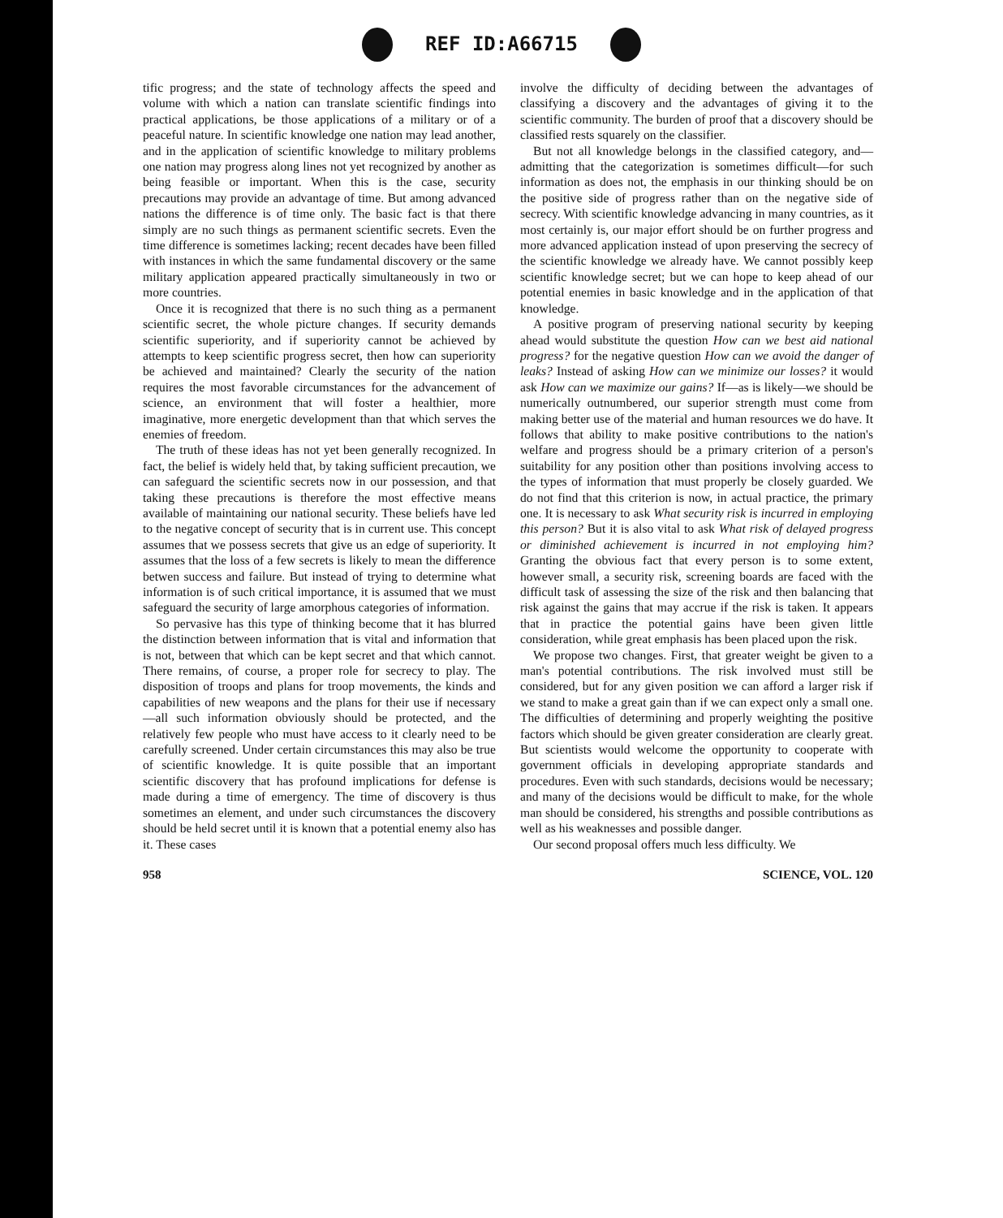REF ID:A66715
tific progress; and the state of technology affects the speed and volume with which a nation can translate scientific findings into practical applications, be those applications of a military or of a peaceful nature. In scientific knowledge one nation may lead another, and in the application of scientific knowledge to military problems one nation may progress along lines not yet recognized by another as being feasible or important. When this is the case, security precautions may provide an advantage of time. But among advanced nations the difference is of time only. The basic fact is that there simply are no such things as permanent scientific secrets. Even the time difference is sometimes lacking; recent decades have been filled with instances in which the same fundamental discovery or the same military application appeared practically simultaneously in two or more countries.
Once it is recognized that there is no such thing as a permanent scientific secret, the whole picture changes. If security demands scientific superiority, and if superiority cannot be achieved by attempts to keep scientific progress secret, then how can superiority be achieved and maintained? Clearly the security of the nation requires the most favorable circumstances for the advancement of science, an environment that will foster a healthier, more imaginative, more energetic development than that which serves the enemies of freedom.
The truth of these ideas has not yet been generally recognized. In fact, the belief is widely held that, by taking sufficient precaution, we can safeguard the scientific secrets now in our possession, and that taking these precautions is therefore the most effective means available of maintaining our national security. These beliefs have led to the negative concept of security that is in current use. This concept assumes that we possess secrets that give us an edge of superiority. It assumes that the loss of a few secrets is likely to mean the difference betwen success and failure. But instead of trying to determine what information is of such critical importance, it is assumed that we must safeguard the security of large amorphous categories of information.
So pervasive has this type of thinking become that it has blurred the distinction between information that is vital and information that is not, between that which can be kept secret and that which cannot. There remains, of course, a proper role for secrecy to play. The disposition of troops and plans for troop movements, the kinds and capabilities of new weapons and the plans for their use if necessary—all such information obviously should be protected, and the relatively few people who must have access to it clearly need to be carefully screened. Under certain circumstances this may also be true of scientific knowledge. It is quite possible that an important scientific discovery that has profound implications for defense is made during a time of emergency. The time of discovery is thus sometimes an element, and under such circumstances the discovery should be held secret until it is known that a potential enemy also has it. These cases
involve the difficulty of deciding between the advantages of classifying a discovery and the advantages of giving it to the scientific community. The burden of proof that a discovery should be classified rests squarely on the classifier.
But not all knowledge belongs in the classified category, and—admitting that the categorization is sometimes difficult—for such information as does not, the emphasis in our thinking should be on the positive side of progress rather than on the negative side of secrecy. With scientific knowledge advancing in many countries, as it most certainly is, our major effort should be on further progress and more advanced application instead of upon preserving the secrecy of the scientific knowledge we already have. We cannot possibly keep scientific knowledge secret; but we can hope to keep ahead of our potential enemies in basic knowledge and in the application of that knowledge.
A positive program of preserving national security by keeping ahead would substitute the question How can we best aid national progress? for the negative question How can we avoid the danger of leaks? Instead of asking How can we minimize our losses? it would ask How can we maximize our gains? If—as is likely—we should be numerically outnumbered, our superior strength must come from making better use of the material and human resources we do have. It follows that ability to make positive contributions to the nation's welfare and progress should be a primary criterion of a person's suitability for any position other than positions involving access to the types of information that must properly be closely guarded. We do not find that this criterion is now, in actual practice, the primary one. It is necessary to ask What security risk is incurred in employing this person? But it is also vital to ask What risk of delayed progress or diminished achievement is incurred in not employing him? Granting the obvious fact that every person is to some extent, however small, a security risk, screening boards are faced with the difficult task of assessing the size of the risk and then balancing that risk against the gains that may accrue if the risk is taken. It appears that in practice the potential gains have been given little consideration, while great emphasis has been placed upon the risk.
We propose two changes. First, that greater weight be given to a man's potential contributions. The risk involved must still be considered, but for any given position we can afford a larger risk if we stand to make a great gain than if we can expect only a small one. The difficulties of determining and properly weighting the positive factors which should be given greater consideration are clearly great. But scientists would welcome the opportunity to cooperate with government officials in developing appropriate standards and procedures. Even with such standards, decisions would be necessary; and many of the decisions would be difficult to make, for the whole man should be considered, his strengths and possible contributions as well as his weaknesses and possible danger.
Our second proposal offers much less difficulty. We
958 SCIENCE, VOL. 120